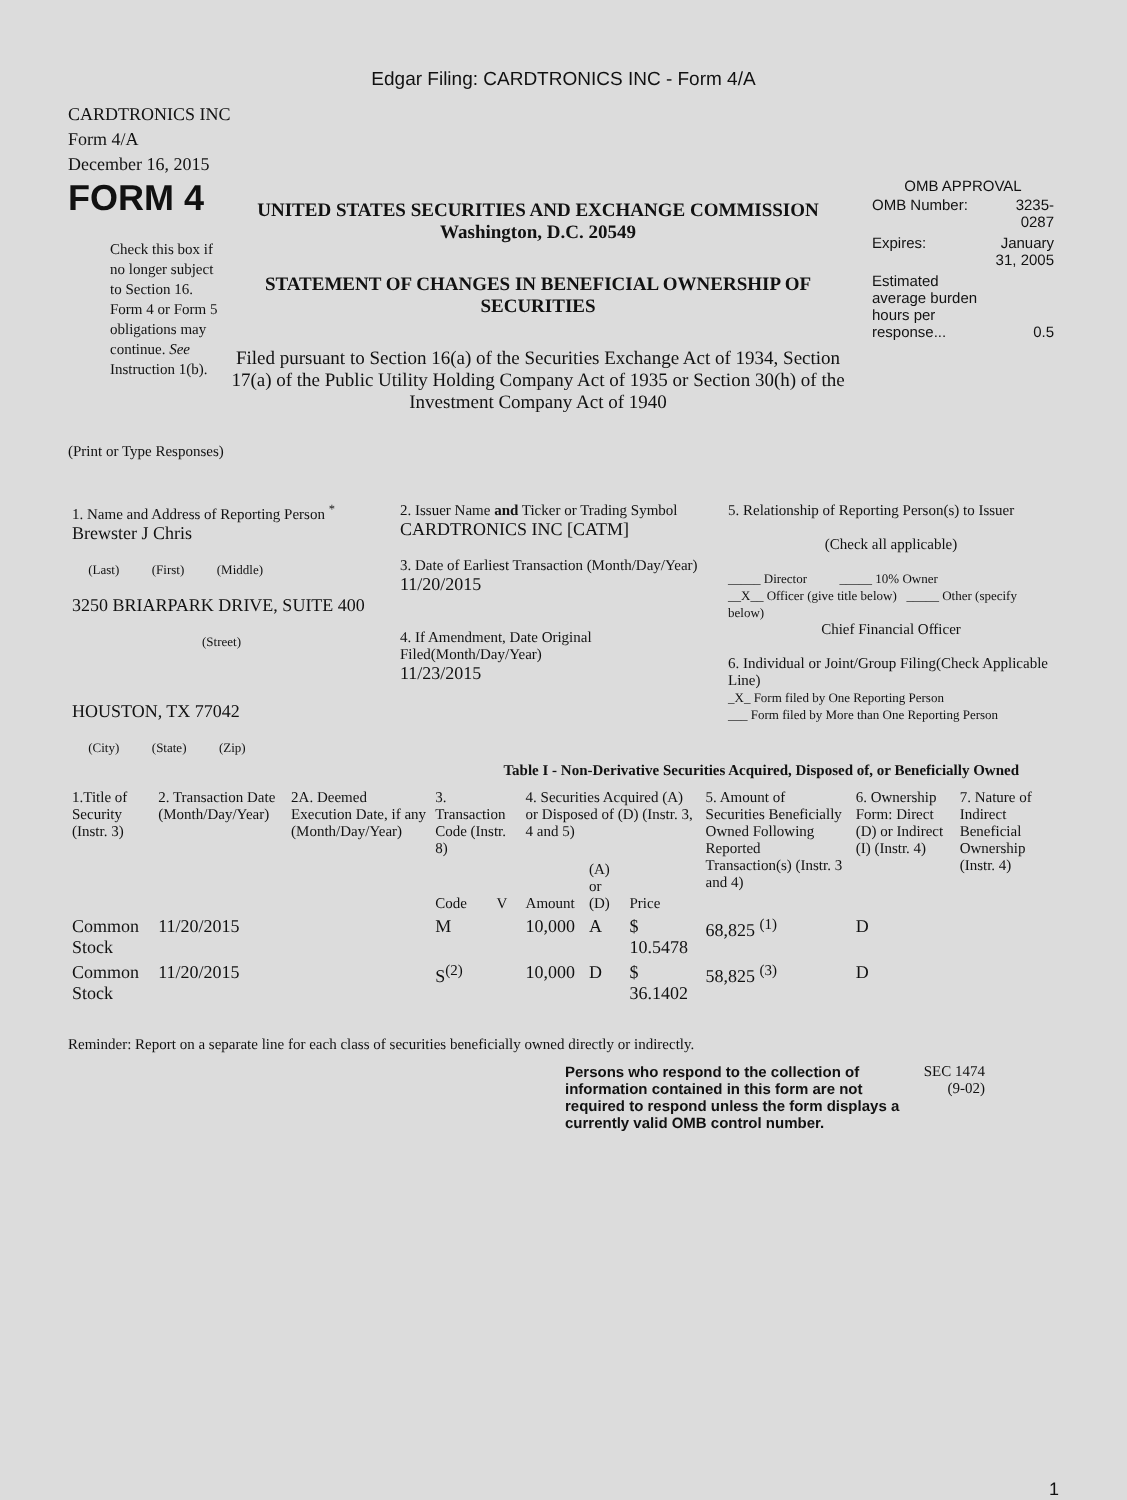Edgar Filing: CARDTRONICS INC - Form 4/A
CARDTRONICS INC
Form 4/A
December 16, 2015
FORM 4
Check this box if no longer subject to Section 16. Form 4 or Form 5 obligations may continue. See Instruction 1(b).
UNITED STATES SECURITIES AND EXCHANGE COMMISSION
Washington, D.C. 20549
STATEMENT OF CHANGES IN BENEFICIAL OWNERSHIP OF SECURITIES
Filed pursuant to Section 16(a) of the Securities Exchange Act of 1934, Section 17(a) of the Public Utility Holding Company Act of 1935 or Section 30(h) of the Investment Company Act of 1940
OMB APPROVAL
| OMB Number: | 3235-0287 |
| Expires: | January 31, 2005 |
| Estimated average burden hours per response... | 0.5 |
(Print or Type Responses)
| 1. Name and Address of Reporting Person <sup>*</sup> Brewster J Chris (Last) (First) (Middle) 3250 BRIARPARK DRIVE, SUITE 400 (Street) HOUSTON, TX 77042 (City) (State) (Zip) | 2. Issuer Name and Ticker or Trading Symbol CARDTRONICS INC [CATM] 3. Date of Earliest Transaction (Month/Day/Year) 11/20/2015 4. If Amendment, Date Original Filed(Month/Day/Year) 11/23/2015 | 5. Relationship of Reporting Person(s) to Issuer (Check all applicable) _____ Director _____ 10% Owner __X__ Officer (give title below) _____ Other (specify below) Chief Financial Officer 6. Individual or Joint/Group Filing(Check Applicable Line) _X_ Form filed by One Reporting Person ___ Form filed by More than One Reporting Person |
Table I - Non-Derivative Securities Acquired, Disposed of, or Beneficially Owned
| 1.Title of Security (Instr. 3) | 2. Transaction Date (Month/Day/Year) | 2A. Deemed Execution Date, if any (Month/Day/Year) | 3. Transaction Code (Instr. 8) | | 4. Securities Acquired (A) or Disposed of (D) (Instr. 3, 4 and 5) | | | 5. Amount of Securities Beneficially Owned Following Reported Transaction(s) (Instr. 3 and 4) | 6. Ownership Form: Direct (D) or Indirect (I) (Instr. 4) | 7. Nature of Indirect Beneficial Ownership (Instr. 4) |
| --- | --- | --- | --- | --- | --- | --- | --- | --- | --- | --- |
| | | | Code | V | Amount | (A) or (D) | Price | | | |
| Common Stock | 11/20/2015 | | M | | 10,000 | A | $ 10.5478 | 68,825 <sup>(1)</sup> | D | |
| Common Stock | 11/20/2015 | | S<sup>(2)</sup> | | 10,000 | D | $ 36.1402 | 58,825 <sup>(3)</sup> | D | |
Reminder: Report on a separate line for each class of securities beneficially owned directly or indirectly.
Persons who respond to the collection of information contained in this form are not required to respond unless the form displays a currently valid OMB control number.
SEC 1474 (9-02)
1